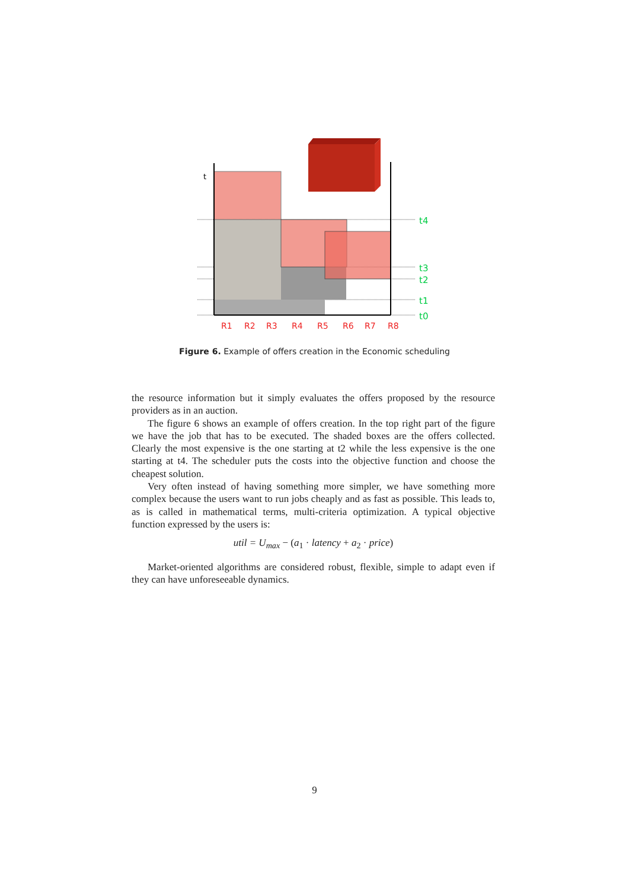t
t4
t3
t2
t1
t0
R1
R2
R3
R4
R5
R6
R7
R8
Figure 6. Example of offers creation in the Economic scheduling
the resource information but it simply evaluates the offers proposed by the resource providers as in an auction.
The figure 6 shows an example of offers creation. In the top right part of the figure we have the job that has to be executed. The shaded boxes are the offers collected. Clearly the most expensive is the one starting at t2 while the less expensive is the one starting at t4. The scheduler puts the costs into the objective function and choose the cheapest solution.
Very often instead of having something more simpler, we have something more complex because the users want to run jobs cheaply and as fast as possible. This leads to, as is called in mathematical terms, multi-criteria optimization. A typical objective function expressed by the users is:
util = U<sub>max</sub> − (a<sub>1</sub> · latency + a<sub>2</sub> · price)
Market-oriented algorithms are considered robust, flexible, simple to adapt even if they can have unforeseeable dynamics.
9